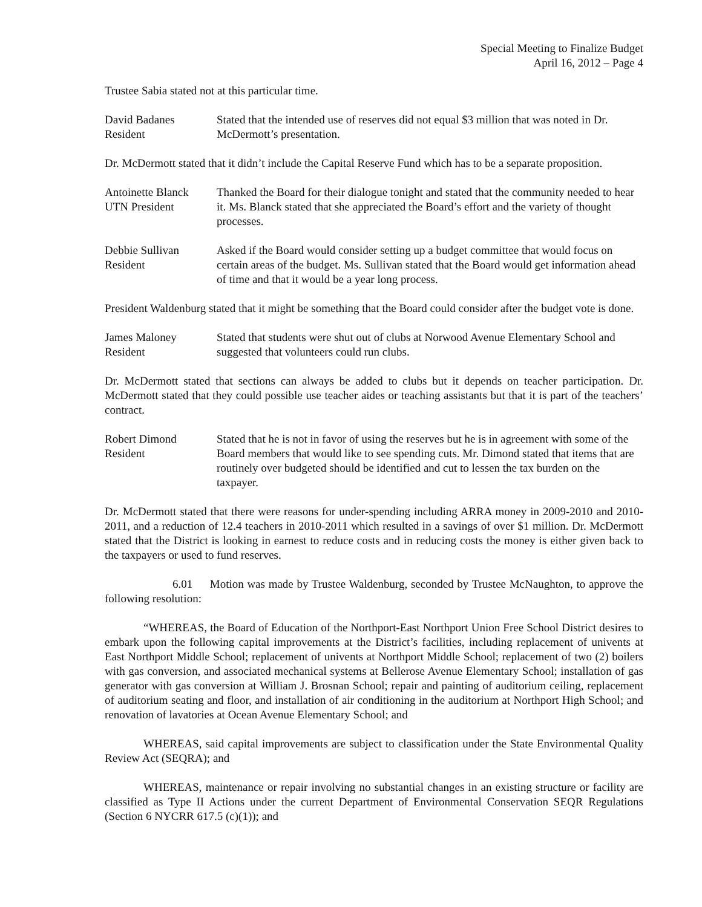Special Meeting to Finalize Budget
April 16, 2012 – Page 4
Trustee Sabia stated not at this particular time.
David Badanes
Resident
Stated that the intended use of reserves did not equal $3 million that was noted in Dr. McDermott’s presentation.
Dr. McDermott stated that it didn’t include the Capital Reserve Fund which has to be a separate proposition.
Antoinette Blanck
UTN President
Thanked the Board for their dialogue tonight and stated that the community needed to hear it. Ms. Blanck stated that she appreciated the Board’s effort and the variety of thought processes.
Debbie Sullivan
Resident
Asked if the Board would consider setting up a budget committee that would focus on certain areas of the budget. Ms. Sullivan stated that the Board would get information ahead of time and that it would be a year long process.
President Waldenburg stated that it might be something that the Board could consider after the budget vote is done.
James Maloney
Resident
Stated that students were shut out of clubs at Norwood Avenue Elementary School and suggested that volunteers could run clubs.
Dr. McDermott stated that sections can always be added to clubs but it depends on teacher participation. Dr. McDermott stated that they could possible use teacher aides or teaching assistants but that it is part of the teachers’ contract.
Robert Dimond
Resident
Stated that he is not in favor of using the reserves but he is in agreement with some of the Board members that would like to see spending cuts. Mr. Dimond stated that items that are routinely over budgeted should be identified and cut to lessen the tax burden on the taxpayer.
Dr. McDermott stated that there were reasons for under-spending including ARRA money in 2009-2010 and 2010-2011, and a reduction of 12.4 teachers in 2010-2011 which resulted in a savings of over $1 million. Dr. McDermott stated that the District is looking in earnest to reduce costs and in reducing costs the money is either given back to the taxpayers or used to fund reserves.
6.01 Motion was made by Trustee Waldenburg, seconded by Trustee McNaughton, to approve the following resolution:
“WHEREAS, the Board of Education of the Northport-East Northport Union Free School District desires to embark upon the following capital improvements at the District’s facilities, including replacement of univents at East Northport Middle School; replacement of univents at Northport Middle School; replacement of two (2) boilers with gas conversion, and associated mechanical systems at Bellerose Avenue Elementary School; installation of gas generator with gas conversion at William J. Brosnan School; repair and painting of auditorium ceiling, replacement of auditorium seating and floor, and installation of air conditioning in the auditorium at Northport High School; and renovation of lavatories at Ocean Avenue Elementary School; and
WHEREAS, said capital improvements are subject to classification under the State Environmental Quality Review Act (SEQRA); and
WHEREAS, maintenance or repair involving no substantial changes in an existing structure or facility are classified as Type II Actions under the current Department of Environmental Conservation SEQR Regulations (Section 6 NYCRR 617.5 (c)(1)); and